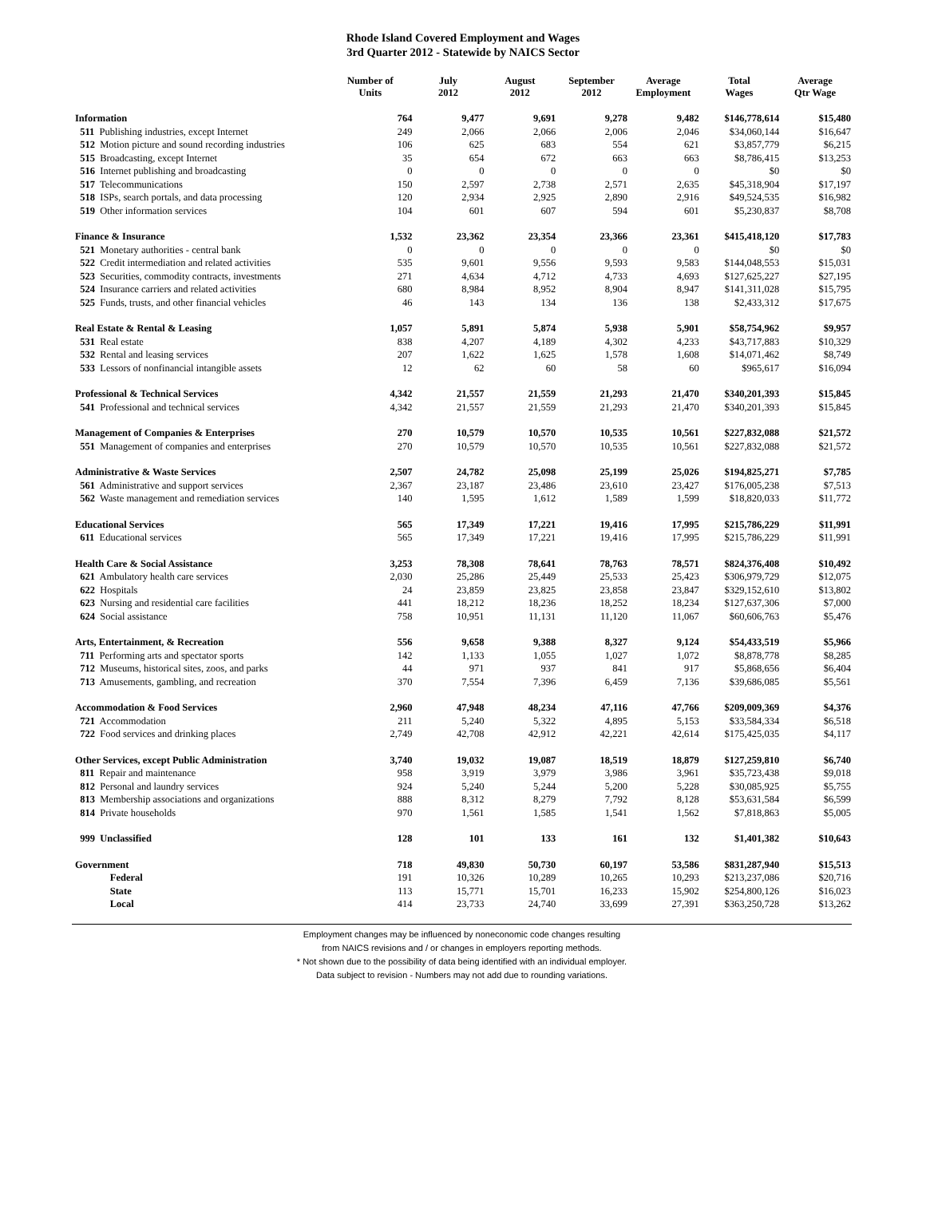Rhode Island Covered Employment and Wages
3rd Quarter 2012 - Statewide by NAICS Sector
| | Number of Units | July 2012 | August 2012 | September 2012 | Average Employment | Total Wages | Average Qtr Wage |
| --- | --- | --- | --- | --- | --- | --- | --- |
| Information | 764 | 9,477 | 9,691 | 9,278 | 9,482 | $146,778,614 | $15,480 |
| 511 Publishing industries, except Internet | 249 | 2,066 | 2,066 | 2,006 | 2,046 | $34,060,144 | $16,647 |
| 512 Motion picture and sound recording industries | 106 | 625 | 683 | 554 | 621 | $3,857,779 | $6,215 |
| 515 Broadcasting, except Internet | 35 | 654 | 672 | 663 | 663 | $8,786,415 | $13,253 |
| 516 Internet publishing and broadcasting | 0 | 0 | 0 | 0 | 0 | $0 | $0 |
| 517 Telecommunications | 150 | 2,597 | 2,738 | 2,571 | 2,635 | $45,318,904 | $17,197 |
| 518 ISPs, search portals, and data processing | 120 | 2,934 | 2,925 | 2,890 | 2,916 | $49,524,535 | $16,982 |
| 519 Other information services | 104 | 601 | 607 | 594 | 601 | $5,230,837 | $8,708 |
| Finance & Insurance | 1,532 | 23,362 | 23,354 | 23,366 | 23,361 | $415,418,120 | $17,783 |
| 521 Monetary authorities - central bank | 0 | 0 | 0 | 0 | 0 | $0 | $0 |
| 522 Credit intermediation and related activities | 535 | 9,601 | 9,556 | 9,593 | 9,583 | $144,048,553 | $15,031 |
| 523 Securities, commodity contracts, investments | 271 | 4,634 | 4,712 | 4,733 | 4,693 | $127,625,227 | $27,195 |
| 524 Insurance carriers and related activities | 680 | 8,984 | 8,952 | 8,904 | 8,947 | $141,311,028 | $15,795 |
| 525 Funds, trusts, and other financial vehicles | 46 | 143 | 134 | 136 | 138 | $2,433,312 | $17,675 |
| Real Estate & Rental & Leasing | 1,057 | 5,891 | 5,874 | 5,938 | 5,901 | $58,754,962 | $9,957 |
| 531 Real estate | 838 | 4,207 | 4,189 | 4,302 | 4,233 | $43,717,883 | $10,329 |
| 532 Rental and leasing services | 207 | 1,622 | 1,625 | 1,578 | 1,608 | $14,071,462 | $8,749 |
| 533 Lessors of nonfinancial intangible assets | 12 | 62 | 60 | 58 | 60 | $965,617 | $16,094 |
| Professional & Technical Services | 4,342 | 21,557 | 21,559 | 21,293 | 21,470 | $340,201,393 | $15,845 |
| 541 Professional and technical services | 4,342 | 21,557 | 21,559 | 21,293 | 21,470 | $340,201,393 | $15,845 |
| Management of Companies & Enterprises | 270 | 10,579 | 10,570 | 10,535 | 10,561 | $227,832,088 | $21,572 |
| 551 Management of companies and enterprises | 270 | 10,579 | 10,570 | 10,535 | 10,561 | $227,832,088 | $21,572 |
| Administrative & Waste Services | 2,507 | 24,782 | 25,098 | 25,199 | 25,026 | $194,825,271 | $7,785 |
| 561 Administrative and support services | 2,367 | 23,187 | 23,486 | 23,610 | 23,427 | $176,005,238 | $7,513 |
| 562 Waste management and remediation services | 140 | 1,595 | 1,612 | 1,589 | 1,599 | $18,820,033 | $11,772 |
| Educational Services | 565 | 17,349 | 17,221 | 19,416 | 17,995 | $215,786,229 | $11,991 |
| 611 Educational services | 565 | 17,349 | 17,221 | 19,416 | 17,995 | $215,786,229 | $11,991 |
| Health Care & Social Assistance | 3,253 | 78,308 | 78,641 | 78,763 | 78,571 | $824,376,408 | $10,492 |
| 621 Ambulatory health care services | 2,030 | 25,286 | 25,449 | 25,533 | 25,423 | $306,979,729 | $12,075 |
| 622 Hospitals | 24 | 23,859 | 23,825 | 23,858 | 23,847 | $329,152,610 | $13,802 |
| 623 Nursing and residential care facilities | 441 | 18,212 | 18,236 | 18,252 | 18,234 | $127,637,306 | $7,000 |
| 624 Social assistance | 758 | 10,951 | 11,131 | 11,120 | 11,067 | $60,606,763 | $5,476 |
| Arts, Entertainment, & Recreation | 556 | 9,658 | 9,388 | 8,327 | 9,124 | $54,433,519 | $5,966 |
| 711 Performing arts and spectator sports | 142 | 1,133 | 1,055 | 1,027 | 1,072 | $8,878,778 | $8,285 |
| 712 Museums, historical sites, zoos, and parks | 44 | 971 | 937 | 841 | 917 | $5,868,656 | $6,404 |
| 713 Amusements, gambling, and recreation | 370 | 7,554 | 7,396 | 6,459 | 7,136 | $39,686,085 | $5,561 |
| Accommodation & Food Services | 2,960 | 47,948 | 48,234 | 47,116 | 47,766 | $209,009,369 | $4,376 |
| 721 Accommodation | 211 | 5,240 | 5,322 | 4,895 | 5,153 | $33,584,334 | $6,518 |
| 722 Food services and drinking places | 2,749 | 42,708 | 42,912 | 42,221 | 42,614 | $175,425,035 | $4,117 |
| Other Services, except Public Administration | 3,740 | 19,032 | 19,087 | 18,519 | 18,879 | $127,259,810 | $6,740 |
| 811 Repair and maintenance | 958 | 3,919 | 3,979 | 3,986 | 3,961 | $35,723,438 | $9,018 |
| 812 Personal and laundry services | 924 | 5,240 | 5,244 | 5,200 | 5,228 | $30,085,925 | $5,755 |
| 813 Membership associations and organizations | 888 | 8,312 | 8,279 | 7,792 | 8,128 | $53,631,584 | $6,599 |
| 814 Private households | 970 | 1,561 | 1,585 | 1,541 | 1,562 | $7,818,863 | $5,005 |
| 999 Unclassified | 128 | 101 | 133 | 161 | 132 | $1,401,382 | $10,643 |
| Government | 718 | 49,830 | 50,730 | 60,197 | 53,586 | $831,287,940 | $15,513 |
| Federal | 191 | 10,326 | 10,289 | 10,265 | 10,293 | $213,237,086 | $20,716 |
| State | 113 | 15,771 | 15,701 | 16,233 | 15,902 | $254,800,126 | $16,023 |
| Local | 414 | 23,733 | 24,740 | 33,699 | 27,391 | $363,250,728 | $13,262 |
Employment changes may be influenced by noneconomic code changes resulting
from NAICS revisions and / or changes in employers reporting methods.
* Not shown due to the possibility of data being identified with an individual employer.
Data subject to revision - Numbers may not add due to rounding variations.